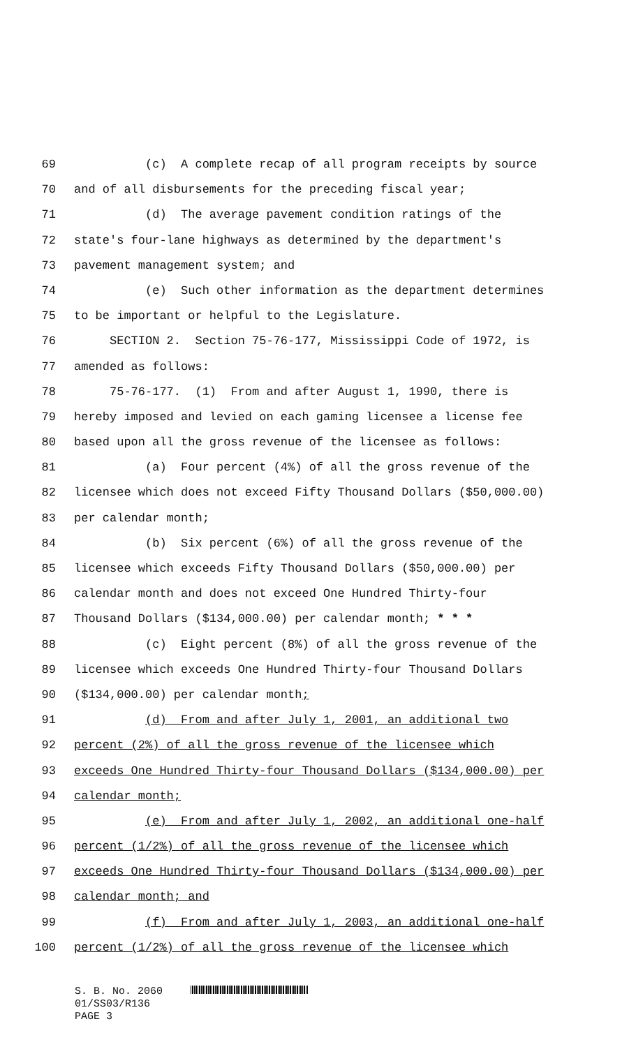69 (c) A complete recap of all program receipts by source
70 and of all disbursements for the preceding fiscal year;
71 (d) The average pavement condition ratings of the
72 state's four-lane highways as determined by the department's
73 pavement management system; and
74 (e) Such other information as the department determines
75 to be important or helpful to the Legislature.
76 SECTION 2. Section 75-76-177, Mississippi Code of 1972, is
77 amended as follows:
78 75-76-177. (1) From and after August 1, 1990, there is
79 hereby imposed and levied on each gaming licensee a license fee
80 based upon all the gross revenue of the licensee as follows:
81 (a) Four percent (4%) of all the gross revenue of the
82 licensee which does not exceed Fifty Thousand Dollars ($50,000.00)
83 per calendar month;
84 (b) Six percent (6%) of all the gross revenue of the
85 licensee which exceeds Fifty Thousand Dollars ($50,000.00) per
86 calendar month and does not exceed One Hundred Thirty-four
87 Thousand Dollars ($134,000.00) per calendar month; * * *
88 (c) Eight percent (8%) of all the gross revenue of the
89 licensee which exceeds One Hundred Thirty-four Thousand Dollars
90 ($134,000.00) per calendar month;
91 (d) From and after July 1, 2001, an additional two
92 percent (2%) of all the gross revenue of the licensee which
93 exceeds One Hundred Thirty-four Thousand Dollars ($134,000.00) per
94 calendar month;
95 (e) From and after July 1, 2002, an additional one-half
96 percent (1/2%) of all the gross revenue of the licensee which
97 exceeds One Hundred Thirty-four Thousand Dollars ($134,000.00) per
98 calendar month; and
99 (f) From and after July 1, 2003, an additional one-half
100 percent (1/2%) of all the gross revenue of the licensee which
S. B. No. 2060 01/SS03/R136 PAGE 3